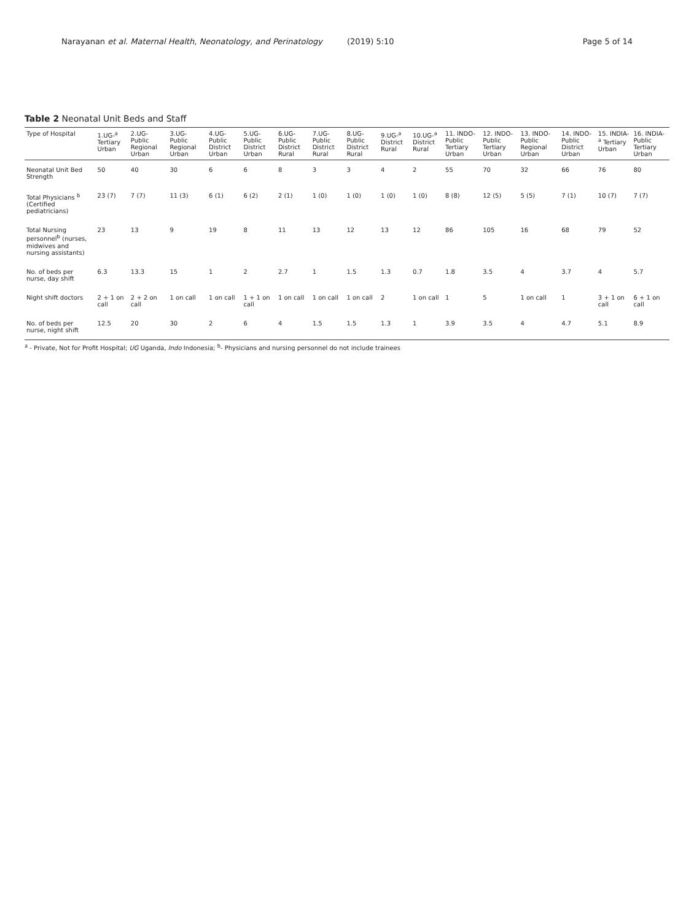Narayanan et al. Maternal Health, Neonatology, and Perinatology (2019) 5:10
Page 5 of 14
Table 2 Neonatal Unit Beds and Staff
| Type of Hospital | 1.UG-<sup>a</sup> Tertiary Urban | 2.UG-Public Regional Urban | 3.UG-Public Regional Urban | 4.UG-Public District Urban | 5.UG-Public District Urban | 6.UG-Public District Rural | 7.UG-Public District Rural | 8.UG-Public District Rural | 9.UG-<sup>a</sup> District Rural | 10.UG-<sup>a</sup> District Rural | 11. INDO-Public Tertiary Urban | 12. INDO-Public Tertiary Urban | 13. INDO-Public Regional Urban | 14. INDO-Public District Urban | 15. INDIA-<sup>a</sup> Tertiary Urban | 16. INDIA-Public Tertiary Urban |
| --- | --- | --- | --- | --- | --- | --- | --- | --- | --- | --- | --- | --- | --- | --- | --- | --- |
| Neonatal Unit Bed Strength | 50 | 40 | 30 | 6 | 6 | 8 | 3 | 3 | 4 | 2 | 55 | 70 | 32 | 66 | 76 | 80 |
| Total Physicians <sup>b</sup> (Certified pediatricians) | 23 (7) | 7 (7) | 11 (3) | 6 (1) | 6 (2) | 2 (1) | 1 (0) | 1 (0) | 1 (0) | 1 (0) | 8 (8) | 12 (5) | 5 (5) | 7 (1) | 10 (7) | 7 (7) |
| Total Nursing personnel<sup>b</sup> (nurses, midwives and nursing assistants) | 23 | 13 | 9 | 19 | 8 | 11 | 13 | 12 | 13 | 12 | 86 | 105 | 16 | 68 | 79 | 52 |
| No. of beds per nurse, day shift | 6.3 | 13.3 | 15 | 1 | 2 | 2.7 | 1 | 1.5 | 1.3 | 0.7 | 1.8 | 3.5 | 4 | 3.7 | 4 | 5.7 |
| Night shift doctors | 2 + 1 on call | 2 + 2 on call | 1 on call | 1 on call | 1 + 1 on call | 1 on call | 1 on call | 1 on call | 2 | 1 on call | 1 | 5 | 1 on call | 1 | 3 + 1 on call | 6 + 1 on call |
| No. of beds per nurse, night shift | 12.5 | 20 | 30 | 2 | 6 | 4 | 1.5 | 1.5 | 1.3 | 1 | 3.9 | 3.5 | 4 | 4.7 | 5.1 | 8.9 |
<sup>a</sup> - Private, Not for Profit Hospital; UG Uganda, Indo Indonesia; <sup>b</sup>- Physicians and nursing personnel do not include trainees